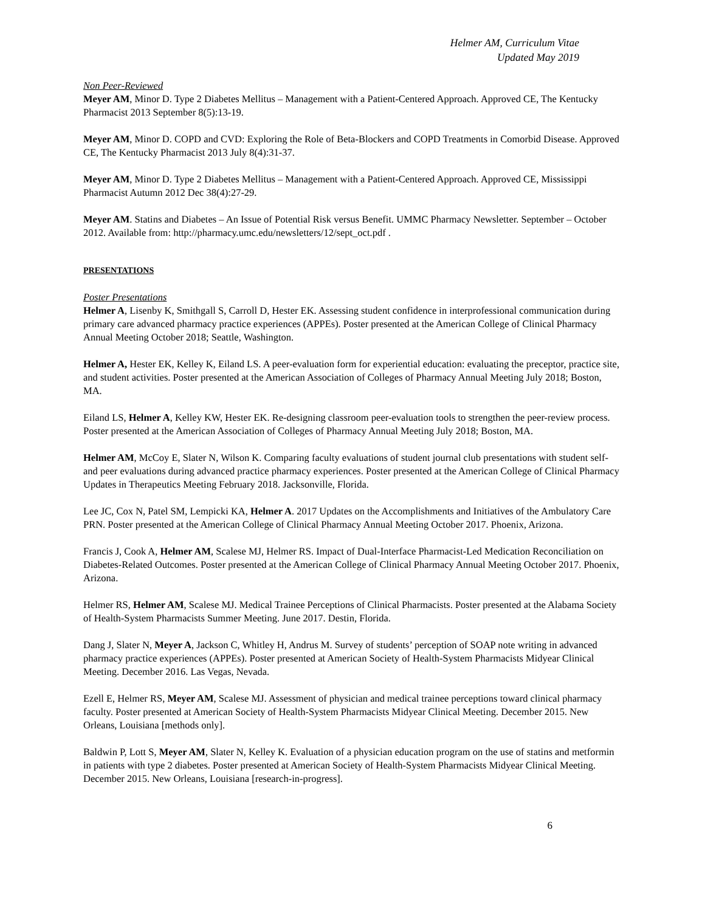Helmer AM, Curriculum Vitae
Updated May 2019
Non Peer-Reviewed
Meyer AM, Minor D. Type 2 Diabetes Mellitus – Management with a Patient-Centered Approach. Approved CE, The Kentucky Pharmacist 2013 September 8(5):13-19.
Meyer AM, Minor D. COPD and CVD: Exploring the Role of Beta-Blockers and COPD Treatments in Comorbid Disease. Approved CE, The Kentucky Pharmacist 2013 July 8(4):31-37.
Meyer AM, Minor D. Type 2 Diabetes Mellitus – Management with a Patient-Centered Approach. Approved CE, Mississippi Pharmacist Autumn 2012 Dec 38(4):27-29.
Meyer AM. Statins and Diabetes – An Issue of Potential Risk versus Benefit. UMMC Pharmacy Newsletter. September – October 2012. Available from: http://pharmacy.umc.edu/newsletters/12/sept_oct.pdf .
PRESENTATIONS
Poster Presentations
Helmer A, Lisenby K, Smithgall S, Carroll D, Hester EK. Assessing student confidence in interprofessional communication during primary care advanced pharmacy practice experiences (APPEs). Poster presented at the American College of Clinical Pharmacy Annual Meeting October 2018; Seattle, Washington.
Helmer A, Hester EK, Kelley K, Eiland LS. A peer-evaluation form for experiential education: evaluating the preceptor, practice site, and student activities. Poster presented at the American Association of Colleges of Pharmacy Annual Meeting July 2018; Boston, MA.
Eiland LS, Helmer A, Kelley KW, Hester EK. Re-designing classroom peer-evaluation tools to strengthen the peer-review process. Poster presented at the American Association of Colleges of Pharmacy Annual Meeting July 2018; Boston, MA.
Helmer AM, McCoy E, Slater N, Wilson K. Comparing faculty evaluations of student journal club presentations with student self- and peer evaluations during advanced practice pharmacy experiences. Poster presented at the American College of Clinical Pharmacy Updates in Therapeutics Meeting February 2018. Jacksonville, Florida.
Lee JC, Cox N, Patel SM, Lempicki KA, Helmer A. 2017 Updates on the Accomplishments and Initiatives of the Ambulatory Care PRN. Poster presented at the American College of Clinical Pharmacy Annual Meeting October 2017. Phoenix, Arizona.
Francis J, Cook A, Helmer AM, Scalese MJ, Helmer RS. Impact of Dual-Interface Pharmacist-Led Medication Reconciliation on Diabetes-Related Outcomes. Poster presented at the American College of Clinical Pharmacy Annual Meeting October 2017. Phoenix, Arizona.
Helmer RS, Helmer AM, Scalese MJ. Medical Trainee Perceptions of Clinical Pharmacists. Poster presented at the Alabama Society of Health-System Pharmacists Summer Meeting. June 2017. Destin, Florida.
Dang J, Slater N, Meyer A, Jackson C, Whitley H, Andrus M. Survey of students’ perception of SOAP note writing in advanced pharmacy practice experiences (APPEs). Poster presented at American Society of Health-System Pharmacists Midyear Clinical Meeting. December 2016. Las Vegas, Nevada.
Ezell E, Helmer RS, Meyer AM, Scalese MJ. Assessment of physician and medical trainee perceptions toward clinical pharmacy faculty. Poster presented at American Society of Health-System Pharmacists Midyear Clinical Meeting. December 2015. New Orleans, Louisiana [methods only].
Baldwin P, Lott S, Meyer AM, Slater N, Kelley K. Evaluation of a physician education program on the use of statins and metformin in patients with type 2 diabetes. Poster presented at American Society of Health-System Pharmacists Midyear Clinical Meeting. December 2015. New Orleans, Louisiana [research-in-progress].
6